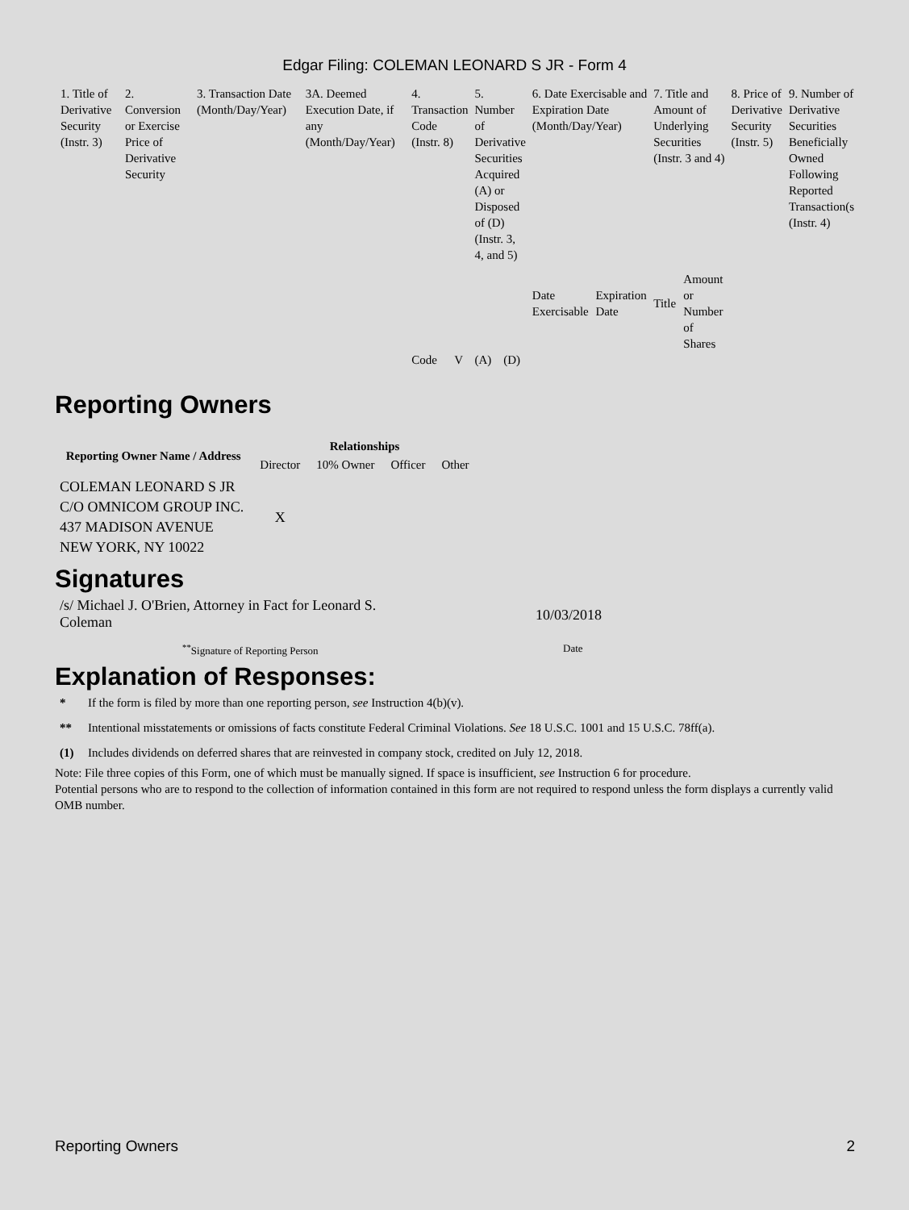Edgar Filing: COLEMAN LEONARD S JR - Form 4
| 1. Title of Derivative Security (Instr. 3) | 2. Conversion or Exercise Price of Derivative Security | 3. Transaction Date (Month/Day/Year) | 3A. Deemed Execution Date, if any (Month/Day/Year) | 4. Transaction Code (Instr. 8) | | 5. Number of Derivative Securities Acquired (A) or Disposed of (D) (Instr. 3, 4, and 5) | | 6. Date Exercisable and Expiration Date (Month/Day/Year) | | 7. Title and Amount of Underlying Securities (Instr. 3 and 4) | | 8. Price of Derivative Security (Instr. 5) | 9. Number of Derivative Securities Beneficially Owned Following Reported Transaction(s) (Instr. 4) |
| | | | | | | | | Date Exercisable | Expiration Date | Title | Amount or Number of Shares | | |
| | | | | Code | V | (A) | (D) | | | | | | |
Reporting Owners
| Reporting Owner Name / Address | Relationships | | | |
| --- | --- | --- | --- | --- |
| | Director | 10% Owner | Officer | Other |
| COLEMAN LEONARD S JR C/O OMNICOM GROUP INC. 437 MADISON AVENUE NEW YORK, NY 10022 | X | | | |
Signatures
/s/ Michael J. O'Brien, Attorney in Fact for Leonard S.
Coleman
10/03/2018
<sup>**</sup> Signature of Reporting Person Date
Explanation of Responses:
* If the form is filed by more than one reporting person, see Instruction 4(b)(v).
** Intentional misstatements or omissions of facts constitute Federal Criminal Violations. See 18 U.S.C. 1001 and 15 U.S.C. 78ff(a).
(1) Includes dividends on deferred shares that are reinvested in company stock, credited on July 12, 2018.
Note: File three copies of this Form, one of which must be manually signed. If space is insufficient, see Instruction 6 for procedure.
Potential persons who are to respond to the collection of information contained in this form are not required to respond unless the form displays a currently valid OMB number.
Reporting Owners 2